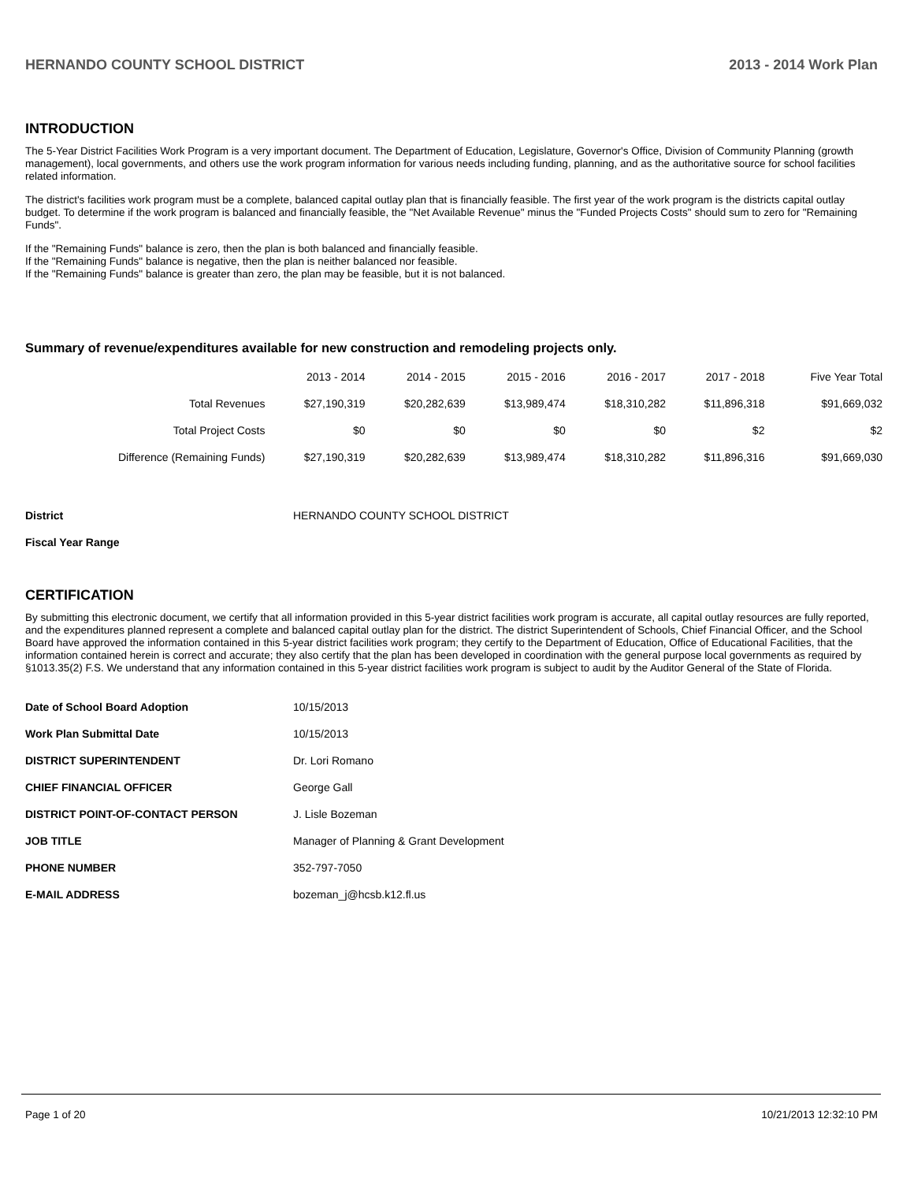HERNANDO COUNTY SCHOOL DISTRICT 2013 - 2014 Work Plan
INTRODUCTION
The 5-Year District Facilities Work Program is a very important document. The Department of Education, Legislature, Governor's Office, Division of Community Planning (growth management), local governments, and others use the work program information for various needs including funding, planning, and as the authoritative source for school facilities related information.
The district's facilities work program must be a complete, balanced capital outlay plan that is financially feasible. The first year of the work program is the districts capital outlay budget. To determine if the work program is balanced and financially feasible, the "Net Available Revenue" minus the "Funded Projects Costs" should sum to zero for "Remaining Funds".
If the "Remaining Funds" balance is zero, then the plan is both balanced and financially feasible.
If the "Remaining Funds" balance is negative, then the plan is neither balanced nor feasible.
If the "Remaining Funds" balance is greater than zero, the plan may be feasible, but it is not balanced.
Summary of revenue/expenditures available for new construction and remodeling projects only.
| | 2013 - 2014 | 2014 - 2015 | 2015 - 2016 | 2016 - 2017 | 2017 - 2018 | Five Year Total |
| --- | --- | --- | --- | --- | --- | --- |
| Total Revenues | $27,190,319 | $20,282,639 | $13,989,474 | $18,310,282 | $11,896,318 | $91,669,032 |
| Total Project Costs | $0 | $0 | $0 | $0 | $2 | $2 |
| Difference (Remaining Funds) | $27,190,319 | $20,282,639 | $13,989,474 | $18,310,282 | $11,896,316 | $91,669,030 |
| District | HERNANDO COUNTY SCHOOL DISTRICT |
| Fiscal Year Range | |
CERTIFICATION
By submitting this electronic document, we certify that all information provided in this 5-year district facilities work program is accurate, all capital outlay resources are fully reported, and the expenditures planned represent a complete and balanced capital outlay plan for the district. The district Superintendent of Schools, Chief Financial Officer, and the School Board have approved the information contained in this 5-year district facilities work program; they certify to the Department of Education, Office of Educational Facilities, that the information contained herein is correct and accurate; they also certify that the plan has been developed in coordination with the general purpose local governments as required by §1013.35(2) F.S. We understand that any information contained in this 5-year district facilities work program is subject to audit by the Auditor General of the State of Florida.
| Date of School Board Adoption | 10/15/2013 |
| Work Plan Submittal Date | 10/15/2013 |
| DISTRICT SUPERINTENDENT | Dr. Lori Romano |
| CHIEF FINANCIAL OFFICER | George Gall |
| DISTRICT POINT-OF-CONTACT PERSON | J. Lisle Bozeman |
| JOB TITLE | Manager of Planning & Grant Development |
| PHONE NUMBER | 352-797-7050 |
| E-MAIL ADDRESS | bozeman_j@hcsb.k12.fl.us |
Page 1 of 20 10/21/2013 12:32:10 PM